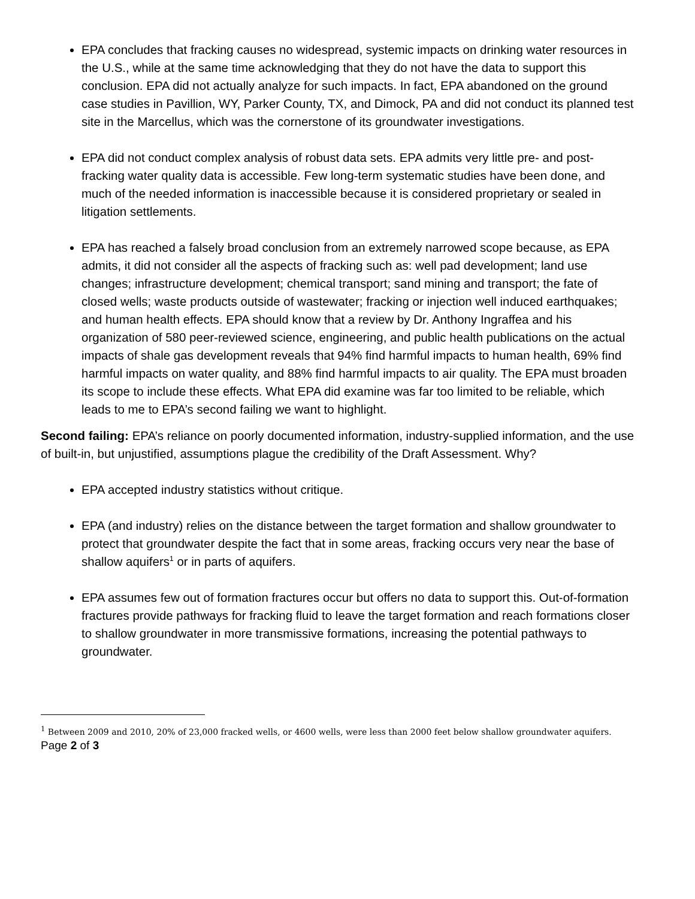EPA concludes that fracking causes no widespread, systemic impacts on drinking water resources in the U.S., while at the same time acknowledging that they do not have the data to support this conclusion. EPA did not actually analyze for such impacts. In fact, EPA abandoned on the ground case studies in Pavillion, WY, Parker County, TX, and Dimock, PA and did not conduct its planned test site in the Marcellus, which was the cornerstone of its groundwater investigations.
EPA did not conduct complex analysis of robust data sets. EPA admits very little pre- and post-fracking water quality data is accessible. Few long-term systematic studies have been done, and much of the needed information is inaccessible because it is considered proprietary or sealed in litigation settlements.
EPA has reached a falsely broad conclusion from an extremely narrowed scope because, as EPA admits, it did not consider all the aspects of fracking such as: well pad development; land use changes; infrastructure development; chemical transport; sand mining and transport; the fate of closed wells; waste products outside of wastewater; fracking or injection well induced earthquakes; and human health effects. EPA should know that a review by Dr. Anthony Ingraffea and his organization of 580 peer-reviewed science, engineering, and public health publications on the actual impacts of shale gas development reveals that 94% find harmful impacts to human health, 69% find harmful impacts on water quality, and 88% find harmful impacts to air quality. The EPA must broaden its scope to include these effects. What EPA did examine was far too limited to be reliable, which leads to me to EPA’s second failing we want to highlight.
Second failing: EPA’s reliance on poorly documented information, industry-supplied information, and the use of built-in, but unjustified, assumptions plague the credibility of the Draft Assessment. Why?
EPA accepted industry statistics without critique.
EPA (and industry) relies on the distance between the target formation and shallow groundwater to protect that groundwater despite the fact that in some areas, fracking occurs very near the base of shallow aquifers<sup>1</sup> or in parts of aquifers.
EPA assumes few out of formation fractures occur but offers no data to support this. Out-of-formation fractures provide pathways for fracking fluid to leave the target formation and reach formations closer to shallow groundwater in more transmissive formations, increasing the potential pathways to groundwater.
<sup>1</sup> Between 2009 and 2010, 20% of 23,000 fracked wells, or 4600 wells, were less than 2000 feet below shallow groundwater aquifers.
Page 2 of 3